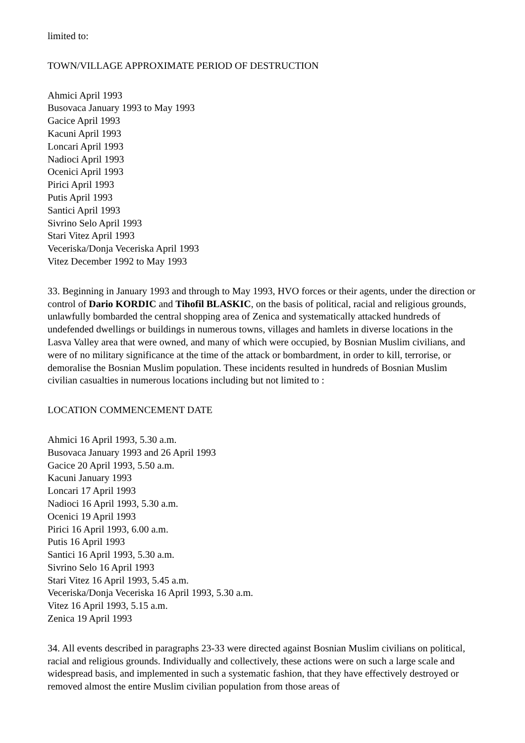limited to:
TOWN/VILLAGE APPROXIMATE PERIOD OF DESTRUCTION
Ahmici April 1993
Busovaca January 1993 to May 1993
Gacice April 1993
Kacuni April 1993
Loncari April 1993
Nadioci April 1993
Ocenici April 1993
Pirici April 1993
Putis April 1993
Santici April 1993
Sivrino Selo April 1993
Stari Vitez April 1993
Veceriska/Donja Veceriska April 1993
Vitez December 1992 to May 1993
33. Beginning in January 1993 and through to May 1993, HVO forces or their agents, under the direction or control of Dario KORDIC and Tihofil BLASKIC, on the basis of political, racial and religious grounds, unlawfully bombarded the central shopping area of Zenica and systematically attacked hundreds of undefended dwellings or buildings in numerous towns, villages and hamlets in diverse locations in the Lasva Valley area that were owned, and many of which were occupied, by Bosnian Muslim civilians, and were of no military significance at the time of the attack or bombardment, in order to kill, terrorise, or demoralise the Bosnian Muslim population. These incidents resulted in hundreds of Bosnian Muslim civilian casualties in numerous locations including but not limited to :
LOCATION COMMENCEMENT DATE
Ahmici 16 April 1993, 5.30 a.m.
Busovaca January 1993 and 26 April 1993
Gacice 20 April 1993, 5.50 a.m.
Kacuni January 1993
Loncari 17 April 1993
Nadioci 16 April 1993, 5.30 a.m.
Ocenici 19 April 1993
Pirici 16 April 1993, 6.00 a.m.
Putis 16 April 1993
Santici 16 April 1993, 5.30 a.m.
Sivrino Selo 16 April 1993
Stari Vitez 16 April 1993, 5.45 a.m.
Veceriska/Donja Veceriska 16 April 1993, 5.30 a.m.
Vitez 16 April 1993, 5.15 a.m.
Zenica 19 April 1993
34. All events described in paragraphs 23-33 were directed against Bosnian Muslim civilians on political, racial and religious grounds. Individually and collectively, these actions were on such a large scale and widespread basis, and implemented in such a systematic fashion, that they have effectively destroyed or removed almost the entire Muslim civilian population from those areas of